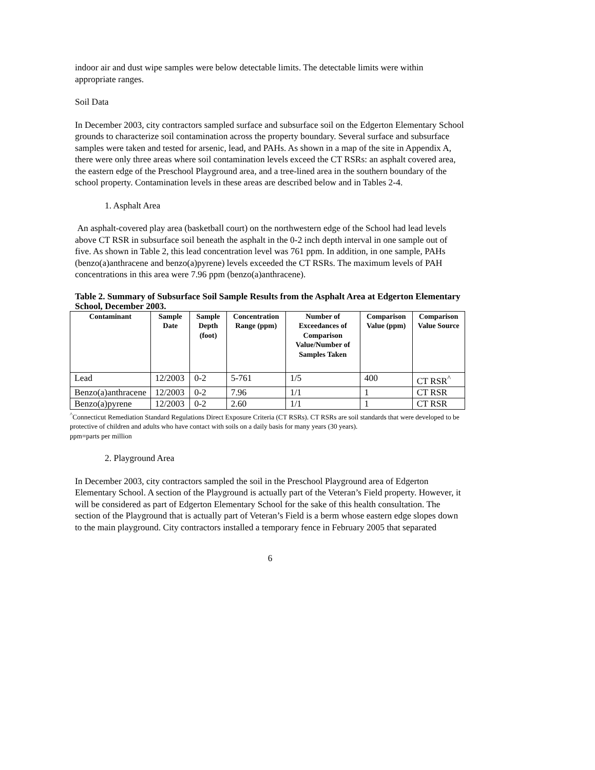indoor air and dust wipe samples were below detectable limits. The detectable limits were within appropriate ranges.
Soil Data
In December 2003, city contractors sampled surface and subsurface soil on the Edgerton Elementary School grounds to characterize soil contamination across the property boundary. Several surface and subsurface samples were taken and tested for arsenic, lead, and PAHs. As shown in a map of the site in Appendix A, there were only three areas where soil contamination levels exceed the CT RSRs: an asphalt covered area, the eastern edge of the Preschool Playground area, and a tree-lined area in the southern boundary of the school property. Contamination levels in these areas are described below and in Tables 2-4.
1. Asphalt Area
An asphalt-covered play area (basketball court) on the northwestern edge of the School had lead levels above CT RSR in subsurface soil beneath the asphalt in the 0-2 inch depth interval in one sample out of five. As shown in Table 2, this lead concentration level was 761 ppm. In addition, in one sample, PAHs (benzo(a)anthracene and benzo(a)pyrene) levels exceeded the CT RSRs. The maximum levels of PAH concentrations in this area were 7.96 ppm (benzo(a)anthracene).
Table 2. Summary of Subsurface Soil Sample Results from the Asphalt Area at Edgerton Elementary School, December 2003.
| Contaminant | Sample Date | Sample Depth (foot) | Concentration Range (ppm) | Number of Exceedances of Comparison Value/Number of Samples Taken | Comparison Value (ppm) | Comparison Value Source |
| --- | --- | --- | --- | --- | --- | --- |
| Lead | 12/2003 | 0-2 | 5-761 | 1/5 | 400 | CT RSR<sup>^</sup> |
| Benzo(a)anthracene | 12/2003 | 0-2 | 7.96 | 1/1 | 1 | CT RSR |
| Benzo(a)pyrene | 12/2003 | 0-2 | 2.60 | 1/1 | 1 | CT RSR |
<sup>^</sup>Connecticut Remediation Standard Regulations Direct Exposure Criteria (CT RSRs). CT RSRs are soil standards that were developed to be protective of children and adults who have contact with soils on a daily basis for many years (30 years).
ppm=parts per million
2. Playground Area
In December 2003, city contractors sampled the soil in the Preschool Playground area of Edgerton Elementary School. A section of the Playground is actually part of the Veteran’s Field property. However, it will be considered as part of Edgerton Elementary School for the sake of this health consultation. The section of the Playground that is actually part of Veteran’s Field is a berm whose eastern edge slopes down to the main playground. City contractors installed a temporary fence in February 2005 that separated
6